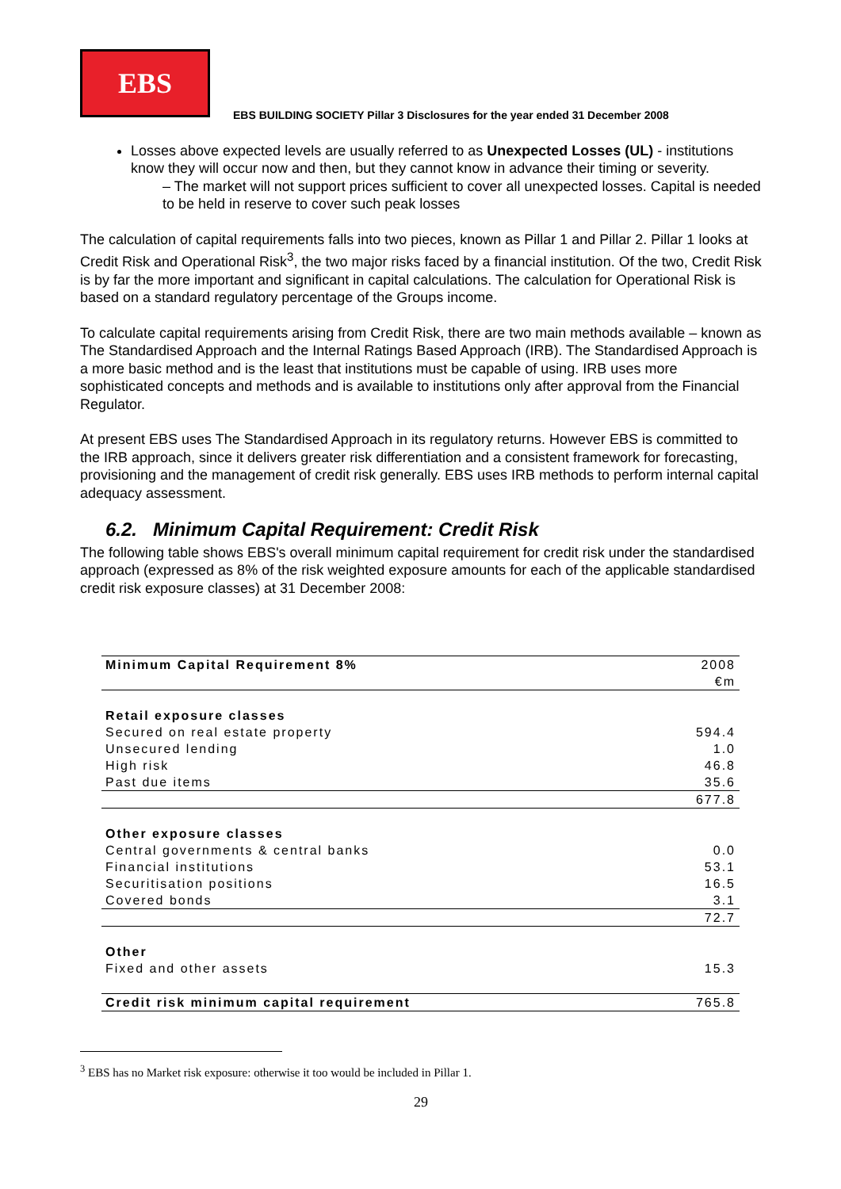EBS
EBS BUILDING SOCIETY Pillar 3 Disclosures for the year ended 31 December 2008
Losses above expected levels are usually referred to as Unexpected Losses (UL) - institutions know they will occur now and then, but they cannot know in advance their timing or severity.
– The market will not support prices sufficient to cover all unexpected losses. Capital is needed to be held in reserve to cover such peak losses
The calculation of capital requirements falls into two pieces, known as Pillar 1 and Pillar 2. Pillar 1 looks at Credit Risk and Operational Risk<sup>3</sup>, the two major risks faced by a financial institution. Of the two, Credit Risk is by far the more important and significant in capital calculations. The calculation for Operational Risk is based on a standard regulatory percentage of the Groups income.
To calculate capital requirements arising from Credit Risk, there are two main methods available – known as The Standardised Approach and the Internal Ratings Based Approach (IRB). The Standardised Approach is a more basic method and is the least that institutions must be capable of using. IRB uses more sophisticated concepts and methods and is available to institutions only after approval from the Financial Regulator.
At present EBS uses The Standardised Approach in its regulatory returns. However EBS is committed to the IRB approach, since it delivers greater risk differentiation and a consistent framework for forecasting, provisioning and the management of credit risk generally. EBS uses IRB methods to perform internal capital adequacy assessment.
6.2. Minimum Capital Requirement: Credit Risk
The following table shows EBS's overall minimum capital requirement for credit risk under the standardised approach (expressed as 8% of the risk weighted exposure amounts for each of the applicable standardised credit risk exposure classes) at 31 December 2008:
| Minimum Capital Requirement 8% | 2008 |
| --- | --- |
| | €m |
| Retail exposure classes | |
| Secured on real estate property | 594.4 |
| Unsecured lending | 1.0 |
| High risk | 46.8 |
| Past due items | 35.6 |
| | 677.8 |
| Other exposure classes | |
| Central governments & central banks | 0.0 |
| Financial institutions | 53.1 |
| Securitisation positions | 16.5 |
| Covered bonds | 3.1 |
| | 72.7 |
| Other | |
| Fixed and other assets | 15.3 |
| Credit risk minimum capital requirement | 765.8 |
<sup>3</sup> EBS has no Market risk exposure: otherwise it too would be included in Pillar 1.
29